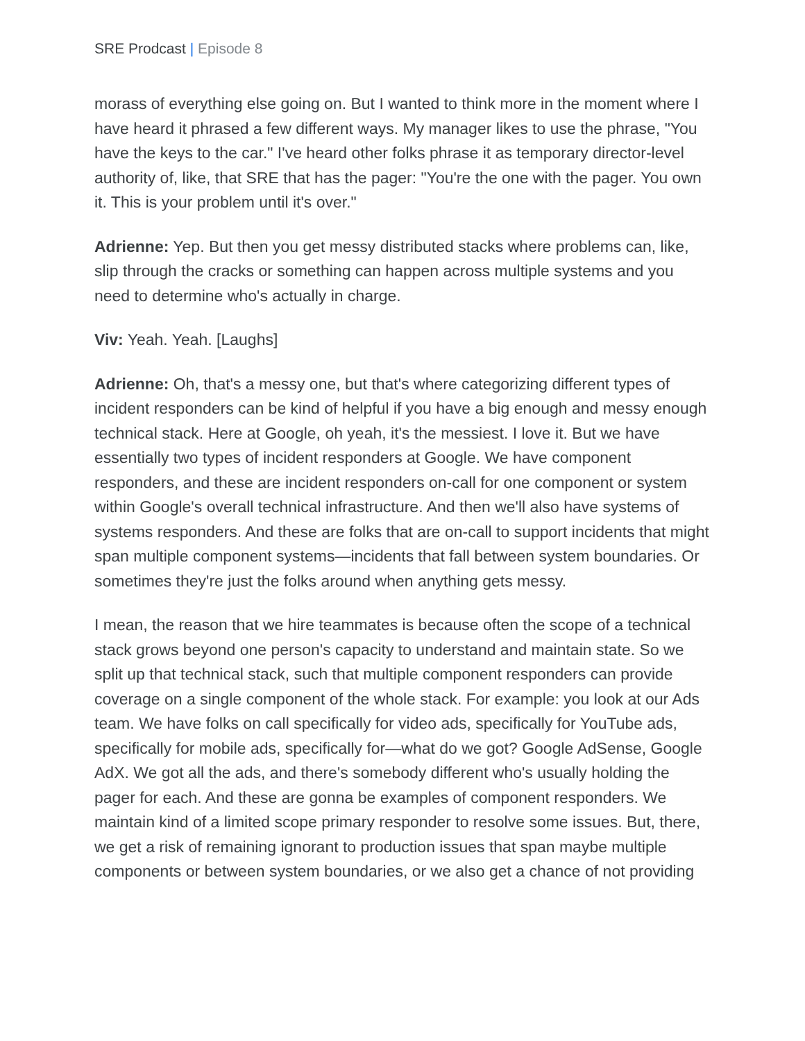SRE Prodcast | Episode 8
morass of everything else going on. But I wanted to think more in the moment where I have heard it phrased a few different ways. My manager likes to use the phrase, "You have the keys to the car." I've heard other folks phrase it as temporary director-level authority of, like, that SRE that has the pager: "You're the one with the pager. You own it. This is your problem until it's over."
Adrienne: Yep. But then you get messy distributed stacks where problems can, like, slip through the cracks or something can happen across multiple systems and you need to determine who's actually in charge.
Viv: Yeah. Yeah. [Laughs]
Adrienne: Oh, that's a messy one, but that's where categorizing different types of incident responders can be kind of helpful if you have a big enough and messy enough technical stack. Here at Google, oh yeah, it's the messiest. I love it. But we have essentially two types of incident responders at Google. We have component responders, and these are incident responders on-call for one component or system within Google's overall technical infrastructure. And then we'll also have systems of systems responders. And these are folks that are on-call to support incidents that might span multiple component systems—incidents that fall between system boundaries. Or sometimes they're just the folks around when anything gets messy.
I mean, the reason that we hire teammates is because often the scope of a technical stack grows beyond one person's capacity to understand and maintain state. So we split up that technical stack, such that multiple component responders can provide coverage on a single component of the whole stack. For example: you look at our Ads team. We have folks on call specifically for video ads, specifically for YouTube ads, specifically for mobile ads, specifically for—what do we got? Google AdSense, Google AdX. We got all the ads, and there's somebody different who's usually holding the pager for each. And these are gonna be examples of component responders. We maintain kind of a limited scope primary responder to resolve some issues. But, there, we get a risk of remaining ignorant to production issues that span maybe multiple components or between system boundaries, or we also get a chance of not providing